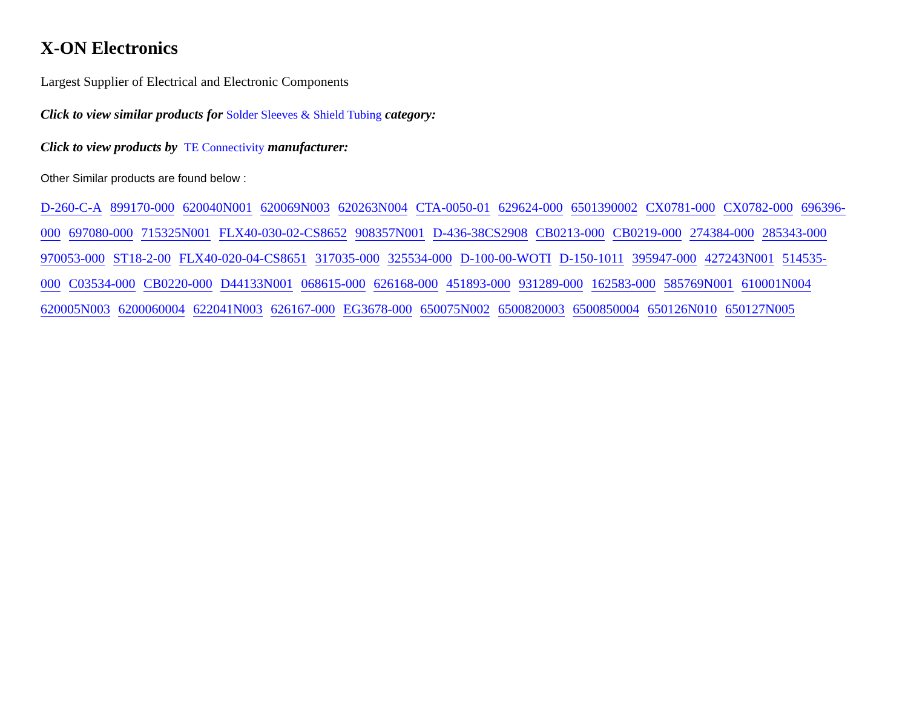X-ON Electronics
Largest Supplier of Electrical and Electronic Components
Click to view similar products for Solder Sleeves & Shield Tubing category:
Click to view products by TE Connectivity manufacturer:
Other Similar products are found below :
D-260-C-A 899170-000 620040N001 620069N003 620263N004 CTA-0050-01 629624-000 6501390002 CX0781-000 CX0782-000 696396-000 697080-000 715325N001 FLX40-030-02-CS8652 908357N001 D-436-38CS2908 CB0213-000 CB0219-000 274384-000 285343-000 970053-000 ST18-2-00 FLX40-020-04-CS8651 317035-000 325534-000 D-100-00-WOTI D-150-1011 395947-000 427243N001 514535-000 C03534-000 CB0220-000 D44133N001 068615-000 626168-000 451893-000 931289-000 162583-000 585769N001 610001N004 620005N003 6200060004 622041N003 626167-000 EG3678-000 650075N002 6500820003 6500850004 650126N010 650127N005